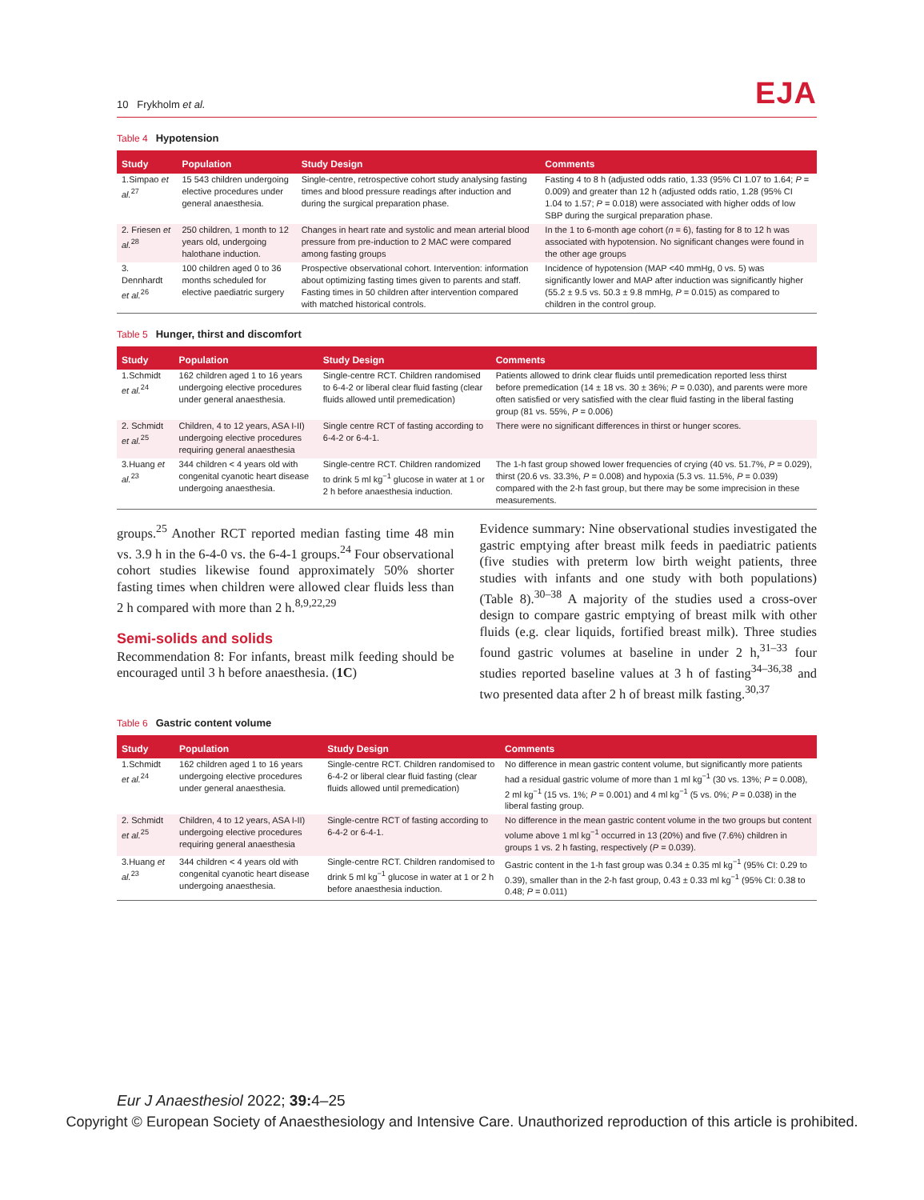10 Frykholm et al.
EJA
Table 4 Hypotension
| Study | Population | Study Design | Comments |
| --- | --- | --- | --- |
| 1.Simpao et al.<sup>27</sup> | 15 543 children undergoing elective procedures under general anaesthesia. | Single-centre, retrospective cohort study analysing fasting times and blood pressure readings after induction and during the surgical preparation phase. | Fasting 4 to 8 h (adjusted odds ratio, 1.33 (95% CI 1.07 to 1.64; P = 0.009) and greater than 12 h (adjusted odds ratio, 1.28 (95% CI 1.04 to 1.57; P = 0.018) were associated with higher odds of low SBP during the surgical preparation phase. |
| 2. Friesen et al.<sup>28</sup> | 250 children, 1 month to 12 years old, undergoing halothane induction. | Changes in heart rate and systolic and mean arterial blood pressure from pre-induction to 2 MAC were compared among fasting groups | In the 1 to 6-month age cohort ( n = 6), fasting for 8 to 12 h was associated with hypotension. No significant changes were found in the other age groups |
| 3. Dennhardt et al.<sup>26</sup> | 100 children aged 0 to 36 months scheduled for elective paediatric surgery | Prospective observational cohort. Intervention: information about optimizing fasting times given to parents and staff. Fasting times in 50 children after intervention compared with matched historical controls. | Incidence of hypotension (MAP <40 mmHg, 0 vs. 5) was significantly lower and MAP after induction was significantly higher (55.2 ± 9.5 vs. 50.3 ± 9.8 mmHg, P = 0.015) as compared to children in the control group. |
Table 5 Hunger, thirst and discomfort
| Study | Population | Study Design | Comments |
| --- | --- | --- | --- |
| 1.Schmidt et al.<sup>24</sup> | 162 children aged 1 to 16 years undergoing elective procedures under general anaesthesia. | Single-centre RCT. Children randomised to 6-4-2 or liberal clear fluid fasting (clear fluids allowed until premedication) | Patients allowed to drink clear fluids until premedication reported less thirst before premedication (14 ± 18 vs. 30 ± 36%; P = 0.030), and parents were more often satisfied or very satisfied with the clear fluid fasting in the liberal fasting group (81 vs. 55%, P = 0.006) |
| 2. Schmidt et al.<sup>25</sup> | Children, 4 to 12 years, ASA I-II) undergoing elective procedures requiring general anaesthesia | Single centre RCT of fasting according to 6-4-2 or 6-4-1. | There were no significant differences in thirst or hunger scores. |
| 3.Huang et al.<sup>23</sup> | 344 children < 4 years old with congenital cyanotic heart disease undergoing anaesthesia. | Single-centre RCT. Children randomized to drink 5 ml kg<sup>−1</sup> glucose in water at 1 or 2 h before anaesthesia induction. | The 1-h fast group showed lower frequencies of crying (40 vs. 51.7%, P = 0.029), thirst (20.6 vs. 33.3%, P = 0.008) and hypoxia (5.3 vs. 11.5%, P = 0.039) compared with the 2-h fast group, but there may be some imprecision in these measurements. |
groups.<sup>25</sup> Another RCT reported median fasting time 48 min vs. 3.9 h in the 6-4-0 vs. the 6-4-1 groups.<sup>24</sup> Four observational cohort studies likewise found approximately 50% shorter fasting times when children were allowed clear fluids less than 2 h compared with more than 2 h.<sup>8,9,22,29</sup>
Semi-solids and solids
Recommendation 8: For infants, breast milk feeding should be encouraged until 3 h before anaesthesia. (1C)
Evidence summary: Nine observational studies investigated the gastric emptying after breast milk feeds in paediatric patients (five studies with preterm low birth weight patients, three studies with infants and one study with both populations) (Table 8).<sup>30–38</sup> A majority of the studies used a cross-over design to compare gastric emptying of breast milk with other fluids (e.g. clear liquids, fortified breast milk). Three studies found gastric volumes at baseline in under 2 h,<sup>31–33</sup> four studies reported baseline values at 3 h of fasting<sup>34–36,38</sup> and two presented data after 2 h of breast milk fasting.<sup>30,37</sup>
Table 6 Gastric content volume
| Study | Population | Study Design | Comments |
| --- | --- | --- | --- |
| 1.Schmidt et al.<sup>24</sup> | 162 children aged 1 to 16 years undergoing elective procedures under general anaesthesia. | Single-centre RCT. Children randomised to 6-4-2 or liberal clear fluid fasting (clear fluids allowed until premedication) | No difference in mean gastric content volume, but significantly more patients had a residual gastric volume of more than 1 ml kg<sup>−1</sup> (30 vs. 13%; P = 0.008), 2 ml kg<sup>−1</sup> (15 vs. 1%; P = 0.001) and 4 ml kg<sup>−1</sup> (5 vs. 0%; P = 0.038) in the liberal fasting group. |
| 2. Schmidt et al.<sup>25</sup> | Children, 4 to 12 years, ASA I-II) undergoing elective procedures requiring general anaesthesia | Single-centre RCT of fasting according to 6-4-2 or 6-4-1. | No difference in the mean gastric content volume in the two groups but content volume above 1 ml kg<sup>−1</sup> occurred in 13 (20%) and five (7.6%) children in groups 1 vs. 2 h fasting, respectively ( P = 0.039). |
| 3.Huang et al.<sup>23</sup> | 344 children < 4 years old with congenital cyanotic heart disease undergoing anaesthesia. | Single-centre RCT. Children randomised to drink 5 ml kg<sup>−1</sup> glucose in water at 1 or 2 h before anaesthesia induction. | Gastric content in the 1-h fast group was 0.34 ± 0.35 ml kg<sup>−1</sup> (95% CI: 0.29 to 0.39), smaller than in the 2-h fast group, 0.43 ± 0.33 ml kg<sup>−1</sup> (95% CI: 0.38 to 0.48; P = 0.011) |
Eur J Anaesthesiol 2022; 39: 4–25
Copyright © European Society of Anaesthesiology and Intensive Care. Unauthorized reproduction of this article is prohibited.